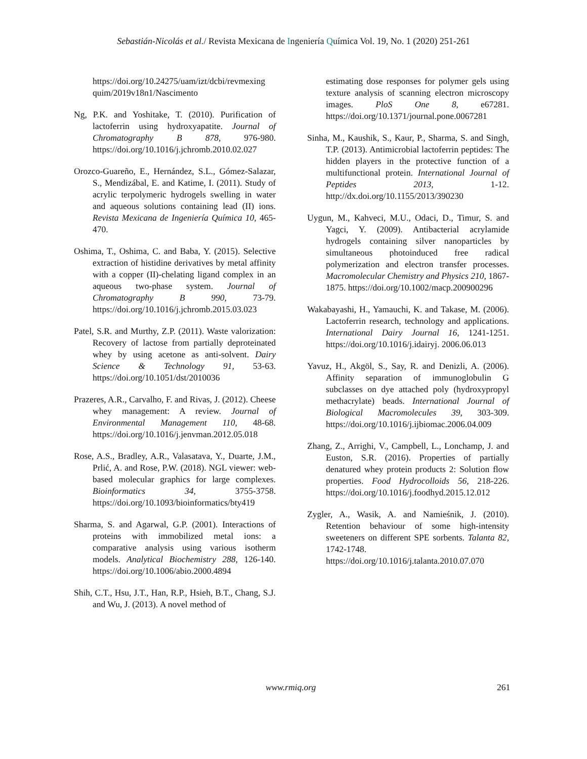Sebastián-Nicolás et al./ Revista Mexicana de Ingeniería Química Vol. 19, No. 1 (2020) 251-261
https://doi.org/10.24275/uam/izt/dcbi/revmexing quim/2019v18n1/Nascimento
Ng, P.K. and Yoshitake, T. (2010). Purification of lactoferrin using hydroxyapatite. Journal of Chromatography B 878, 976-980. https://doi.org/10.1016/j.jchromb.2010.02.027
Orozco-Guareño, E., Hernández, S.L., Gómez-Salazar, S., Mendizábal, E. and Katime, I. (2011). Study of acrylic terpolymeric hydrogels swelling in water and aqueous solutions containing lead (II) ions. Revista Mexicana de Ingeniería Química 10, 465-470.
Oshima, T., Oshima, C. and Baba, Y. (2015). Selective extraction of histidine derivatives by metal affinity with a copper (II)-chelating ligand complex in an aqueous two-phase system. Journal of Chromatography B 990, 73-79. https://doi.org/10.1016/j.jchromb.2015.03.023
Patel, S.R. and Murthy, Z.P. (2011). Waste valorization: Recovery of lactose from partially deproteinated whey by using acetone as anti-solvent. Dairy Science & Technology 91, 53-63. https://doi.org/10.1051/dst/2010036
Prazeres, A.R., Carvalho, F. and Rivas, J. (2012). Cheese whey management: A review. Journal of Environmental Management 110, 48-68. https://doi.org/10.1016/j.jenvman.2012.05.018
Rose, A.S., Bradley, A.R., Valasatava, Y., Duarte, J.M., Prlić, A. and Rose, P.W. (2018). NGL viewer: web-based molecular graphics for large complexes. Bioinformatics 34, 3755-3758. https://doi.org/10.1093/bioinformatics/bty419
Sharma, S. and Agarwal, G.P. (2001). Interactions of proteins with immobilized metal ions: a comparative analysis using various isotherm models. Analytical Biochemistry 288, 126-140. https://doi.org/10.1006/abio.2000.4894
Shih, C.T., Hsu, J.T., Han, R.P., Hsieh, B.T., Chang, S.J. and Wu, J. (2013). A novel method of
estimating dose responses for polymer gels using texture analysis of scanning electron microscopy images. PloS One 8, e67281. https://doi.org/10.1371/journal.pone.0067281
Sinha, M., Kaushik, S., Kaur, P., Sharma, S. and Singh, T.P. (2013). Antimicrobial lactoferrin peptides: The hidden players in the protective function of a multifunctional protein. International Journal of Peptides 2013, 1-12. http://dx.doi.org/10.1155/2013/390230
Uygun, M., Kahveci, M.U., Odaci, D., Timur, S. and Yagci, Y. (2009). Antibacterial acrylamide hydrogels containing silver nanoparticles by simultaneous photoinduced free radical polymerization and electron transfer processes. Macromolecular Chemistry and Physics 210, 1867-1875. https://doi.org/10.1002/macp.200900296
Wakabayashi, H., Yamauchi, K. and Takase, M. (2006). Lactoferrin research, technology and applications. International Dairy Journal 16, 1241-1251. https://doi.org/10.1016/j.idairyj. 2006.06.013
Yavuz, H., Akgöl, S., Say, R. and Denizli, A. (2006). Affinity separation of immunoglobulin G subclasses on dye attached poly (hydroxypropyl methacrylate) beads. International Journal of Biological Macromolecules 39, 303-309. https://doi.org/10.1016/j.ijbiomac.2006.04.009
Zhang, Z., Arrighi, V., Campbell, L., Lonchamp, J. and Euston, S.R. (2016). Properties of partially denatured whey protein products 2: Solution flow properties. Food Hydrocolloids 56, 218-226. https://doi.org/10.1016/j.foodhyd.2015.12.012
Zygler, A., Wasik, A. and Namieśnik, J. (2010). Retention behaviour of some high-intensity sweeteners on different SPE sorbents. Talanta 82, 1742-1748. https://doi.org/10.1016/j.talanta.2010.07.070
www.rmiq.org 261